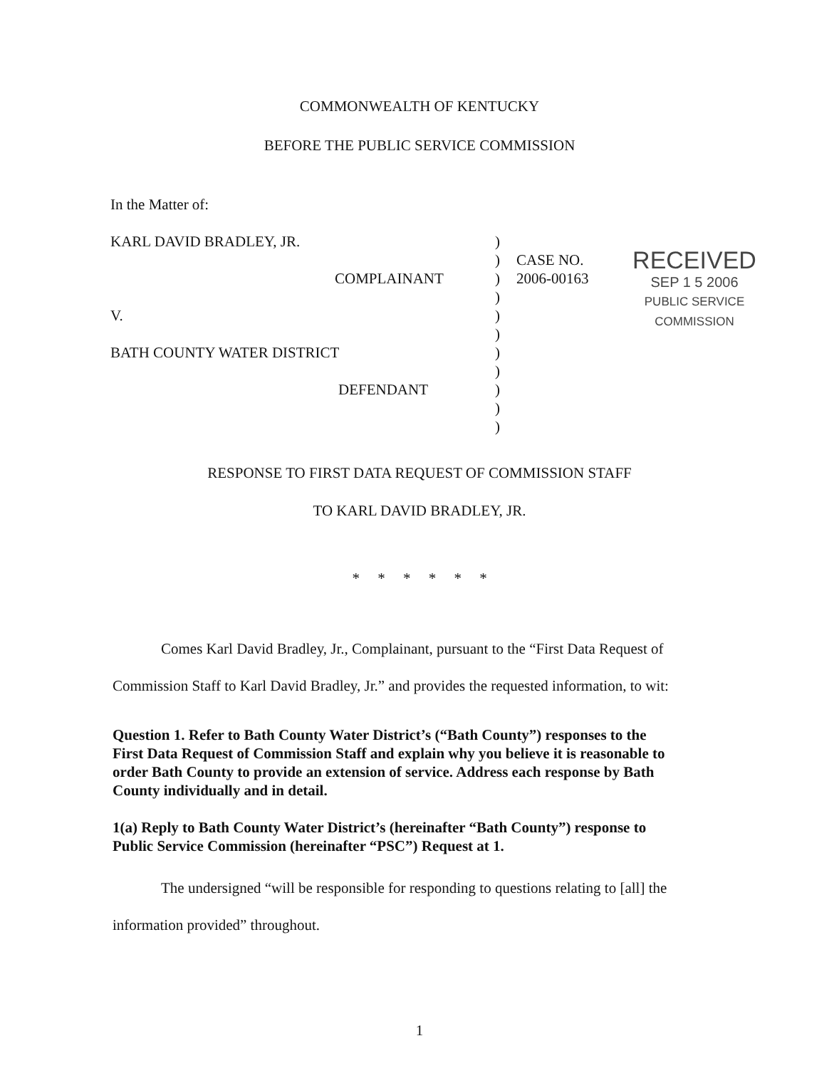COMMONWEALTH OF KENTUCKY
BEFORE THE PUBLIC SERVICE COMMISSION
In the Matter of:
KARL DAVID BRADLEY, JR.
COMPLAINANT
V.
BATH COUNTY WATER DISTRICT
DEFENDANT
)
)
)
)
)
)
)
)
)
)
)
CASE NO.
2006-00163
RECEIVED
SEP 1 5 2006
PUBLIC SERVICE
COMMISSION
RESPONSE TO FIRST DATA REQUEST OF COMMISSION STAFF
TO KARL DAVID BRADLEY, JR.
* * * * * *
Comes Karl David Bradley, Jr., Complainant, pursuant to the “First Data Request of Commission Staff to Karl David Bradley, Jr.” and provides the requested information, to wit:
Question 1. Refer to Bath County Water District’s (“Bath County”) responses to the First Data Request of Commission Staff and explain why you believe it is reasonable to order Bath County to provide an extension of service. Address each response by Bath County individually and in detail.
1(a) Reply to Bath County Water District’s (hereinafter “Bath County”) response to Public Service Commission (hereinafter “PSC”) Request at 1.
The undersigned “will be responsible for responding to questions relating to [all] the information provided” throughout.
1